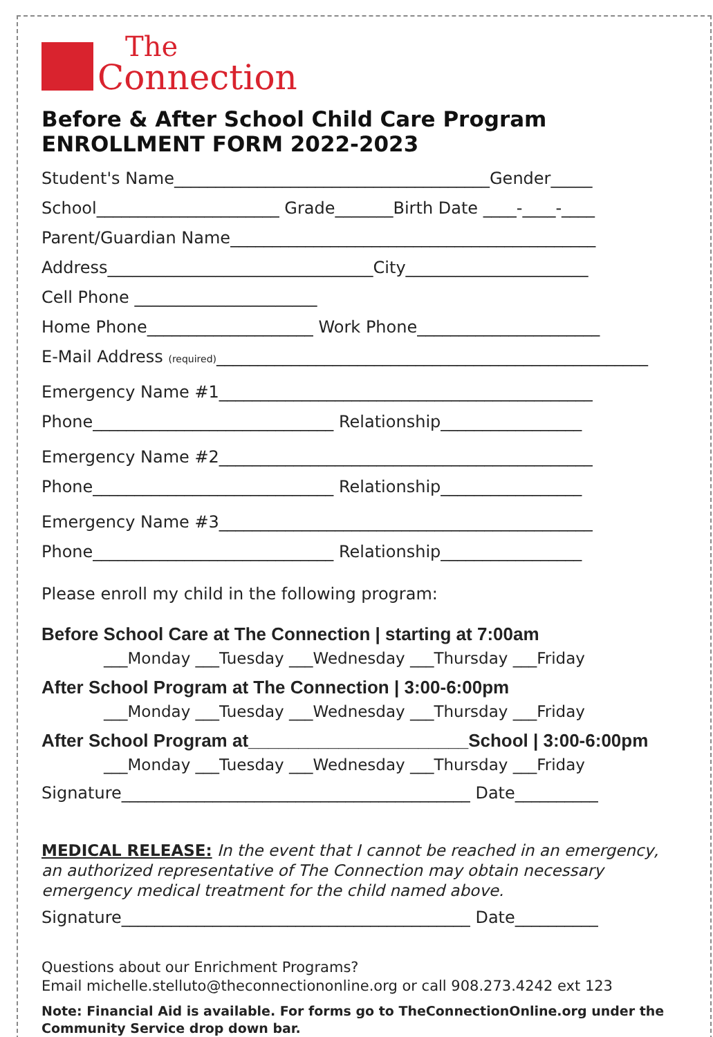The
Connection
Before & After School Child Care Program
ENROLLMENT FORM 2022-2023
Student's Name______________________________________Gender_____
School______________________ Grade_______Birth Date ____-____-____
Parent/Guardian Name____________________________________________
Address________________________________City______________________
Cell Phone ______________________
Home Phone____________________ Work Phone______________________
E-Mail Address (required)____________________________________________________
Emergency Name #1_____________________________________________
Phone_____________________________ Relationship_________________
Emergency Name #2_____________________________________________
Phone_____________________________ Relationship_________________
Emergency Name #3_____________________________________________
Phone_____________________________ Relationship_________________
Please enroll my child in the following program:
Before School Care at The Connection | starting at 7:00am
___Monday ___Tuesday ___Wednesday ___Thursday ___Friday
After School Program at The Connection | 3:00-6:00pm
___Monday ___Tuesday ___Wednesday ___Thursday ___Friday
After School Program at______________________School | 3:00-6:00pm
___Monday ___Tuesday ___Wednesday ___Thursday ___Friday
Signature__________________________________________ Date__________
MEDICAL RELEASE: In the event that I cannot be reached in an emergency, an authorized representative of The Connection may obtain necessary emergency medical treatment for the child named above.
Signature__________________________________________ Date__________
Questions about our Enrichment Programs?
Email michelle.stelluto@theconnectiononline.org or call 908.273.4242 ext 123
Note: Financial Aid is available. For forms go to TheConnectionOnline.org under the Community Service drop down bar.